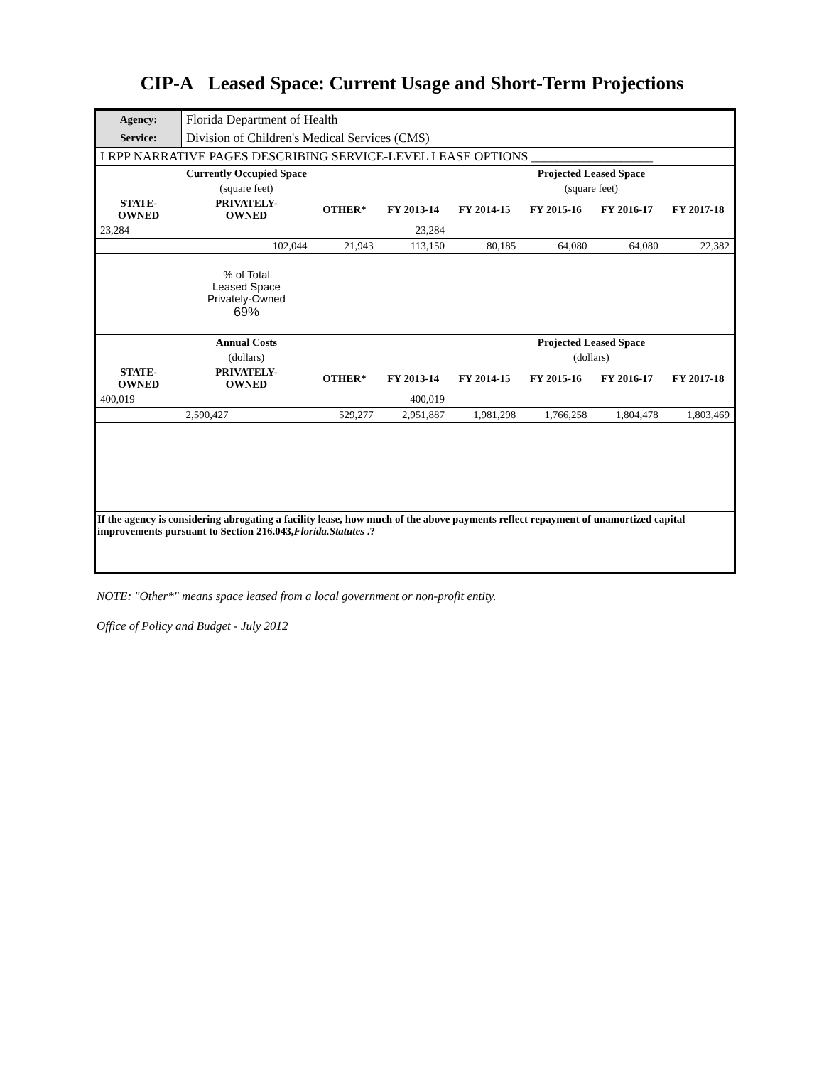CIP-A Leased Space: Current Usage and Short-Term Projections
| Agency: | Florida Department of Health | | | | | | |
| Service: | Division of Children's Medical Services (CMS) | | | | | | |
| LRPP NARRATIVE PAGES DESCRIBING SERVICE-LEVEL LEASE OPTIONS ___________________ | | | | | | | |
| | Currently Occupied Space | | | | Projected Leased Space | | |
| | (square feet) | | | | (square feet) | | |
| STATE- OWNED | PRIVATELY- OWNED | OTHER* | FY 2013-14 | FY 2014-15 | FY 2015-16 | FY 2016-17 | FY 2017-18 |
| 23,284 | | | 23,284 | | | | |
| | 102,044 | 21,943 | 113,150 | 80,185 | 64,080 | 64,080 | 22,382 |
| | % of Total Leased Space Privately-Owned 69% | | | | | | |
| | Annual Costs | | | | Projected Leased Space | | |
| | (dollars) | | | | (dollars) | | |
| STATE- OWNED | PRIVATELY- OWNED | OTHER* | FY 2013-14 | FY 2014-15 | FY 2015-16 | FY 2016-17 | FY 2017-18 |
| 400,019 | | | 400,019 | | | | |
| | 2,590,427 | 529,277 | 2,951,887 | 1,981,298 | 1,766,258 | 1,804,478 | 1,803,469 |
| If the agency is considering abrogating a facility lease, how much of the above payments reflect repayment of unamortized capital improvements pursuant to Section 216.043, Florida.Statutes .? | | | | | | | |
NOTE: "Other*" means space leased from a local government or non-profit entity.
Office of Policy and Budget - July 2012